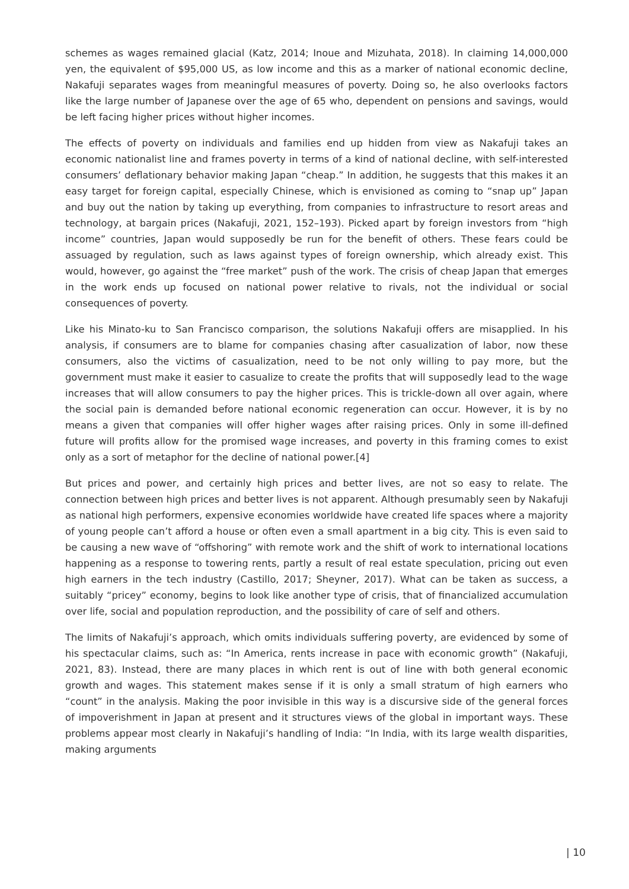schemes as wages remained glacial (Katz, 2014; Inoue and Mizuhata, 2018). In claiming 14,000,000 yen, the equivalent of $95,000 US, as low income and this as a marker of national economic decline, Nakafuji separates wages from meaningful measures of poverty. Doing so, he also overlooks factors like the large number of Japanese over the age of 65 who, dependent on pensions and savings, would be left facing higher prices without higher incomes.
The effects of poverty on individuals and families end up hidden from view as Nakafuji takes an economic nationalist line and frames poverty in terms of a kind of national decline, with self-interested consumers’ deflationary behavior making Japan “cheap.” In addition, he suggests that this makes it an easy target for foreign capital, especially Chinese, which is envisioned as coming to “snap up” Japan and buy out the nation by taking up everything, from companies to infrastructure to resort areas and technology, at bargain prices (Nakafuji, 2021, 152–193). Picked apart by foreign investors from “high income” countries, Japan would supposedly be run for the benefit of others. These fears could be assuaged by regulation, such as laws against types of foreign ownership, which already exist. This would, however, go against the “free market” push of the work. The crisis of cheap Japan that emerges in the work ends up focused on national power relative to rivals, not the individual or social consequences of poverty.
Like his Minato-ku to San Francisco comparison, the solutions Nakafuji offers are misapplied. In his analysis, if consumers are to blame for companies chasing after casualization of labor, now these consumers, also the victims of casualization, need to be not only willing to pay more, but the government must make it easier to casualize to create the profits that will supposedly lead to the wage increases that will allow consumers to pay the higher prices. This is trickle-down all over again, where the social pain is demanded before national economic regeneration can occur. However, it is by no means a given that companies will offer higher wages after raising prices. Only in some ill-defined future will profits allow for the promised wage increases, and poverty in this framing comes to exist only as a sort of metaphor for the decline of national power.[4]
But prices and power, and certainly high prices and better lives, are not so easy to relate. The connection between high prices and better lives is not apparent. Although presumably seen by Nakafuji as national high performers, expensive economies worldwide have created life spaces where a majority of young people can’t afford a house or often even a small apartment in a big city. This is even said to be causing a new wave of “offshoring” with remote work and the shift of work to international locations happening as a response to towering rents, partly a result of real estate speculation, pricing out even high earners in the tech industry (Castillo, 2017; Sheyner, 2017). What can be taken as success, a suitably “pricey” economy, begins to look like another type of crisis, that of financialized accumulation over life, social and population reproduction, and the possibility of care of self and others.
The limits of Nakafuji’s approach, which omits individuals suffering poverty, are evidenced by some of his spectacular claims, such as: “In America, rents increase in pace with economic growth” (Nakafuji, 2021, 83). Instead, there are many places in which rent is out of line with both general economic growth and wages. This statement makes sense if it is only a small stratum of high earners who “count” in the analysis. Making the poor invisible in this way is a discursive side of the general forces of impoverishment in Japan at present and it structures views of the global in important ways. These problems appear most clearly in Nakafuji’s handling of India: “In India, with its large wealth disparities, making arguments
| 10